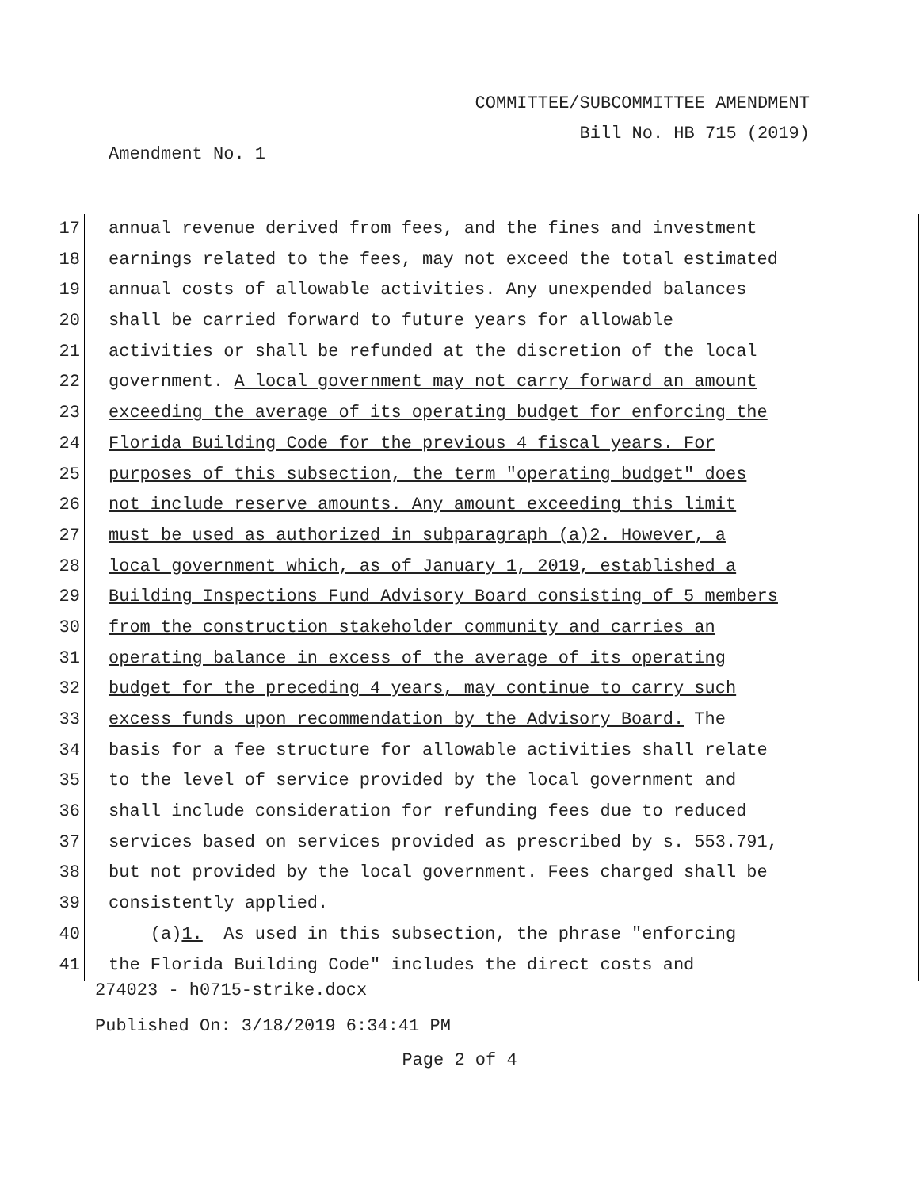COMMITTEE/SUBCOMMITTEE AMENDMENT
Bill No. HB 715 (2019)
Amendment No. 1
17 annual revenue derived from fees, and the fines and investment
18 earnings related to the fees, may not exceed the total estimated
19 annual costs of allowable activities. Any unexpended balances
20 shall be carried forward to future years for allowable
21 activities or shall be refunded at the discretion of the local
22 government. A local government may not carry forward an amount
23 exceeding the average of its operating budget for enforcing the
24 Florida Building Code for the previous 4 fiscal years. For
25 purposes of this subsection, the term "operating budget" does
26 not include reserve amounts. Any amount exceeding this limit
27 must be used as authorized in subparagraph (a)2. However, a
28 local government which, as of January 1, 2019, established a
29 Building Inspections Fund Advisory Board consisting of 5 members
30 from the construction stakeholder community and carries an
31 operating balance in excess of the average of its operating
32 budget for the preceding 4 years, may continue to carry such
33 excess funds upon recommendation by the Advisory Board. The
34 basis for a fee structure for allowable activities shall relate
35 to the level of service provided by the local government and
36 shall include consideration for refunding fees due to reduced
37 services based on services provided as prescribed by s. 553.791,
38 but not provided by the local government. Fees charged shall be
39 consistently applied.
40 (a)1. As used in this subsection, the phrase "enforcing
41 the Florida Building Code" includes the direct costs and
274023 - h0715-strike.docx
Published On: 3/18/2019 6:34:41 PM
Page 2 of 4